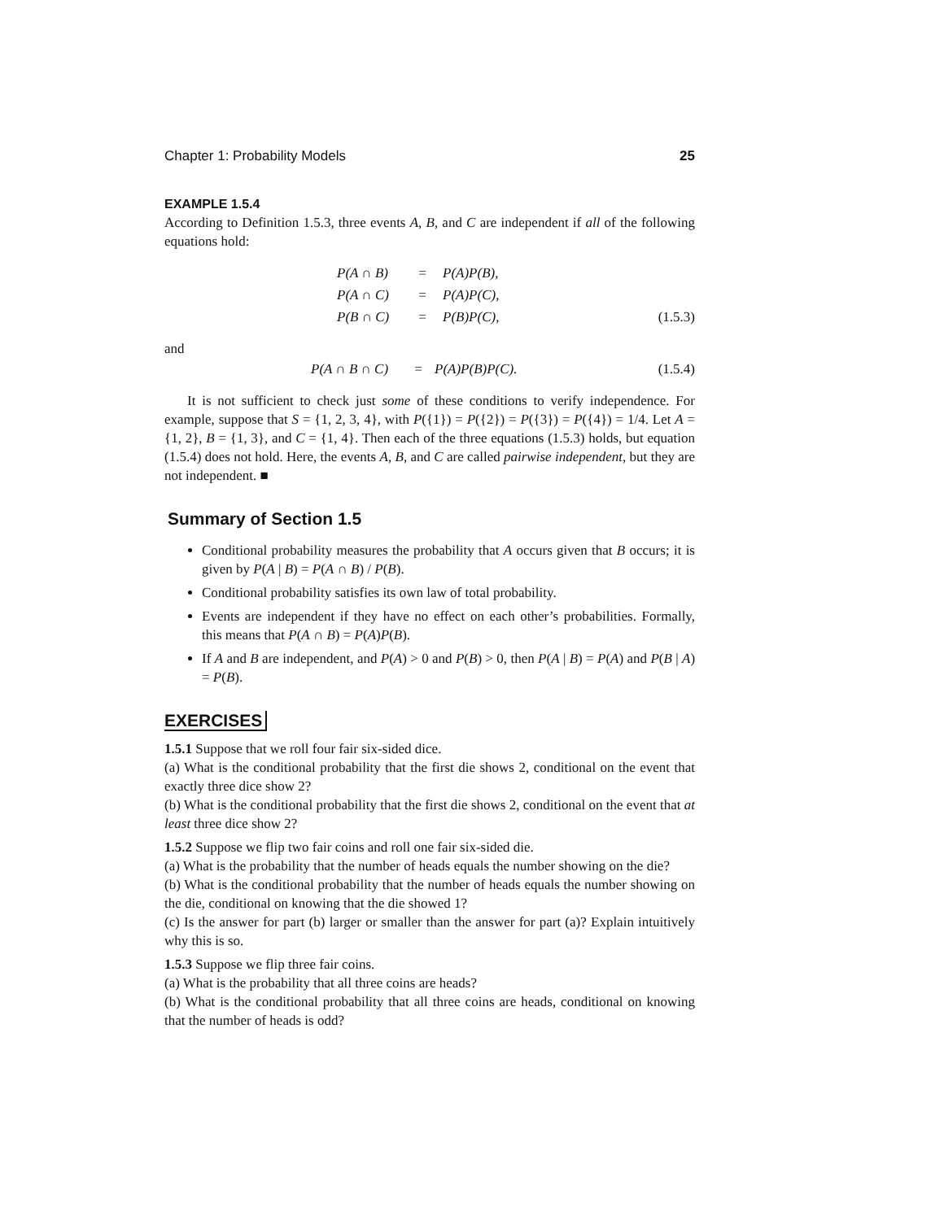Chapter 1: Probability Models 25
EXAMPLE 1.5.4
According to Definition 1.5.3, three events A, B, and C are independent if all of the following equations hold:
| | P(A ∩ B) | = | P(A)P(B), | |
| | P(A ∩ C) | = | P(A)P(C), | |
| | P(B ∩ C) | = | P(B)P(C), | (1.5.3) |
and
| | P(A ∩ B ∩ C) | = | P(A)P(B)P(C). | (1.5.4) |
It is not sufficient to check just some of these conditions to verify independence. For example, suppose that S = {1, 2, 3, 4}, with P({1}) = P({2}) = P({3}) = P({4}) = 1/4. Let A = {1, 2}, B = {1, 3}, and C = {1, 4}. Then each of the three equations (1.5.3) holds, but equation (1.5.4) does not hold. Here, the events A, B, and C are called pairwise independent, but they are not independent. ■
Summary of Section 1.5
Conditional probability measures the probability that A occurs given that B occurs; it is given by P(A | B) = P(A ∩ B) / P(B).
Conditional probability satisfies its own law of total probability.
Events are independent if they have no effect on each other’s probabilities. Formally, this means that P(A ∩ B) = P(A)P(B).
If A and B are independent, and P(A) > 0 and P(B) > 0, then P(A | B) = P(A) and P(B | A) = P(B).
EXERCISES
1.5.1 Suppose that we roll four fair six-sided dice.
(a) What is the conditional probability that the first die shows 2, conditional on the event that exactly three dice show 2?
(b) What is the conditional probability that the first die shows 2, conditional on the event that at least three dice show 2?
1.5.2 Suppose we flip two fair coins and roll one fair six-sided die.
(a) What is the probability that the number of heads equals the number showing on the die?
(b) What is the conditional probability that the number of heads equals the number showing on the die, conditional on knowing that the die showed 1?
(c) Is the answer for part (b) larger or smaller than the answer for part (a)? Explain intuitively why this is so.
1.5.3 Suppose we flip three fair coins.
(a) What is the probability that all three coins are heads?
(b) What is the conditional probability that all three coins are heads, conditional on knowing that the number of heads is odd?